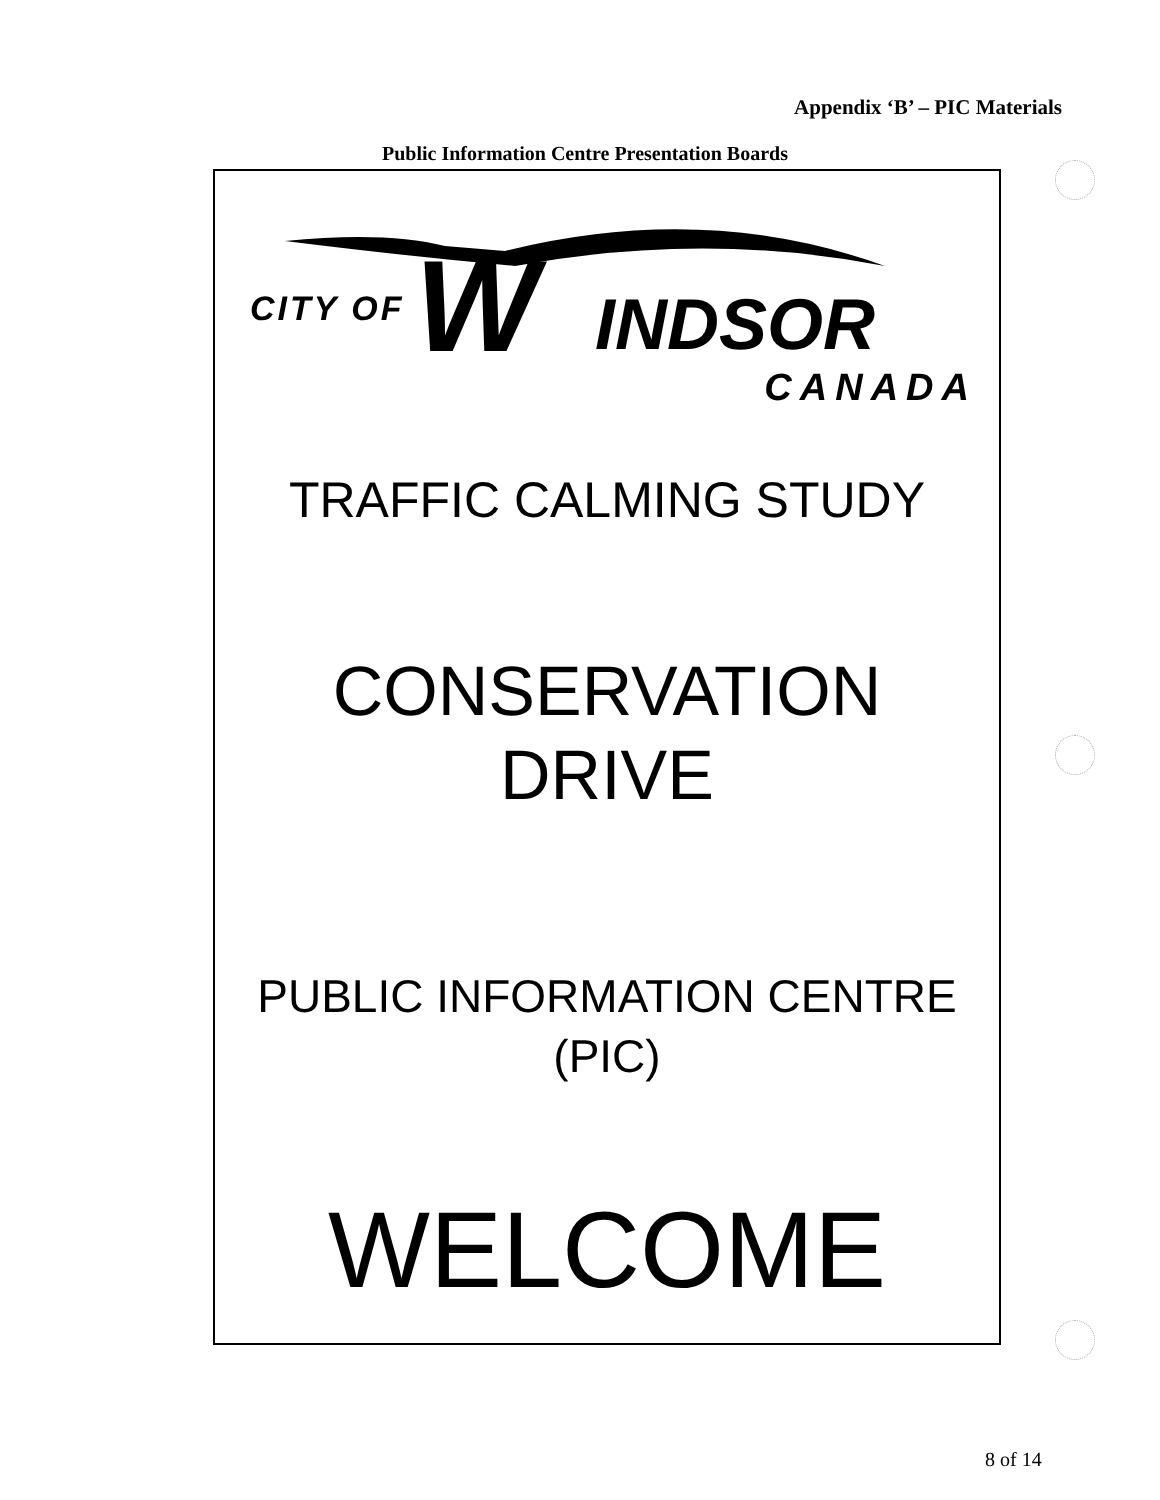Appendix ‘B’ – PIC Materials
Public Information Centre Presentation Boards
CITY OF W INDSOR
CANADA
TRAFFIC CALMING STUDY
CONSERVATION
DRIVE
PUBLIC INFORMATION CENTRE
(PIC)
WELCOME
8 of 14